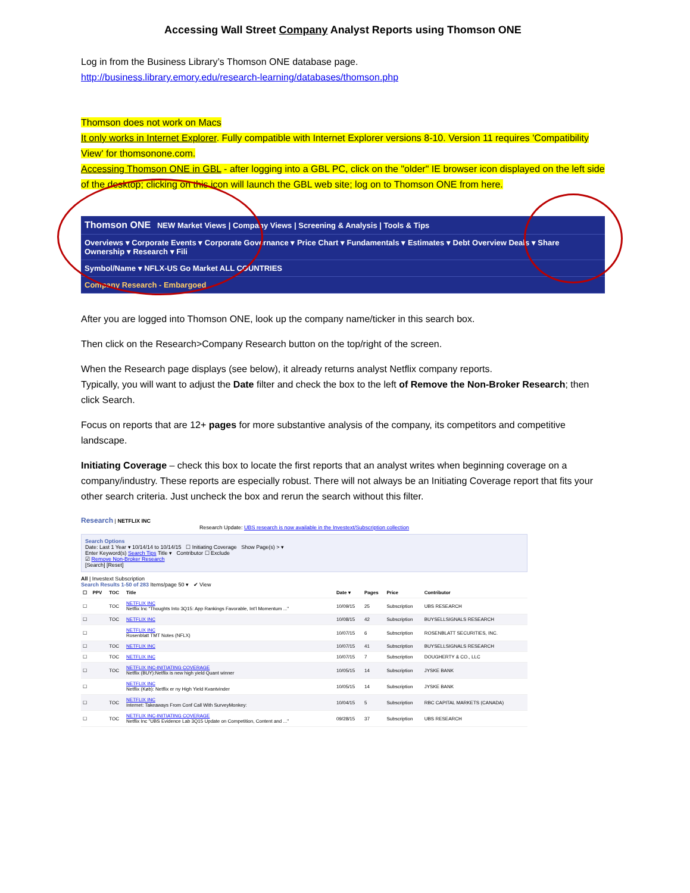Accessing Wall Street Company Analyst Reports using Thomson ONE
Log in from the Business Library’s Thomson ONE database page.
http://business.library.emory.edu/research-learning/databases/thomson.php
Thomson does not work on Macs
It only works in Internet Explorer. Fully compatible with Internet Explorer versions 8-10. Version 11 requires 'Compatibility View' for thomsonone.com.
Accessing Thomson ONE in GBL - after logging into a GBL PC, click on the "older" IE browser icon displayed on the left side of the desktop; clicking on this icon will launch the GBL web site; log on to Thomson ONE from here.
Thomson ONE NEW Market Views | Company Views | Screening & Analysis | Tools & Tips
Overviews ▾ Corporate Events ▾ Corporate Governance ▾ Price Chart ▾ Fundamentals ▾ Estimates ▾ Debt Overview Deals ▾ Share Ownership ▾ Research ▾ Fili
Symbol/Name ▾ NFLX-US Go Market ALL COUNTRIES
Company Research - Embargoed
After you are logged into Thomson ONE, look up the company name/ticker in this search box.
Then click on the Research>Company Research button on the top/right of the screen.
When the Research page displays (see below), it already returns analyst Netflix company reports.
Typically, you will want to adjust the Date filter and check the box to the left of Remove the Non-Broker Research; then click Search.
Focus on reports that are 12+ pages for more substantive analysis of the company, its competitors and competitive landscape.
Initiating Coverage – check this box to locate the first reports that an analyst writes when beginning coverage on a company/industry. These reports are especially robust. There will not always be an Initiating Coverage report that fits your other search criteria. Just uncheck the box and rerun the search without this filter.
Research | NETFLIX INC
Research Update: UBS research is now available in the Investext/Subscription collection
Search Options
Date: Last 1 Year ▾ 10/14/14 to 10/14/15 ☐ Initiating Coverage Show Page(s) > ▾
Enter Keyword(s) Search Tips Title ▾ Contributor ☐ Exclude
☑ Remove Non-Broker Research
[Search] [Reset]
All | Investext Subscription
Search Results 1-50 of 283 Items/page 50 ▾ ✔ View
| ☐ | PPV | TOC | Title | Date ▾ | Pages | Price | Contributor |
| --- | --- | --- | --- | --- | --- | --- | --- |
| ☐ | | TOC | NETFLIX INC Netflix Inc "Thoughts Into 3Q15: App Rankings Favorable, Int'l Momentum ..." | 10/09/15 | 25 | Subscription | UBS RESEARCH |
| ☐ | | TOC | NETFLIX INC | 10/08/15 | 42 | Subscription | BUYSELLSIGNALS RESEARCH |
| ☐ | | | NETFLIX INC Rosenblatt TMT Notes (NFLX) | 10/07/15 | 6 | Subscription | ROSENBLATT SECURITIES, INC. |
| ☐ | | TOC | NETFLIX INC | 10/07/15 | 41 | Subscription | BUYSELLSIGNALS RESEARCH |
| ☐ | | TOC | NETFLIX INC | 10/07/15 | 7 | Subscription | DOUGHERTY & CO., LLC |
| ☐ | | TOC | NETFLIX INC-INITIATING COVERAGE Netflix (BUY):Netflix is new high yield Quant winner | 10/05/15 | 14 | Subscription | JYSKE BANK |
| ☐ | | | NETFLIX INC Netflix (Køb): Netflix er ny High Yield Kvantvinder | 10/05/15 | 14 | Subscription | JYSKE BANK |
| ☐ | | TOC | NETFLIX INC Internet: Takeaways From Conf Call With SurveyMonkey: | 10/04/15 | 5 | Subscription | RBC CAPITAL MARKETS (CANADA) |
| ☐ | | TOC | NETFLIX INC-INITIATING COVERAGE Netflix Inc "UBS Evidence Lab 3Q15 Update on Competition, Content and ..." | 09/28/15 | 37 | Subscription | UBS RESEARCH |